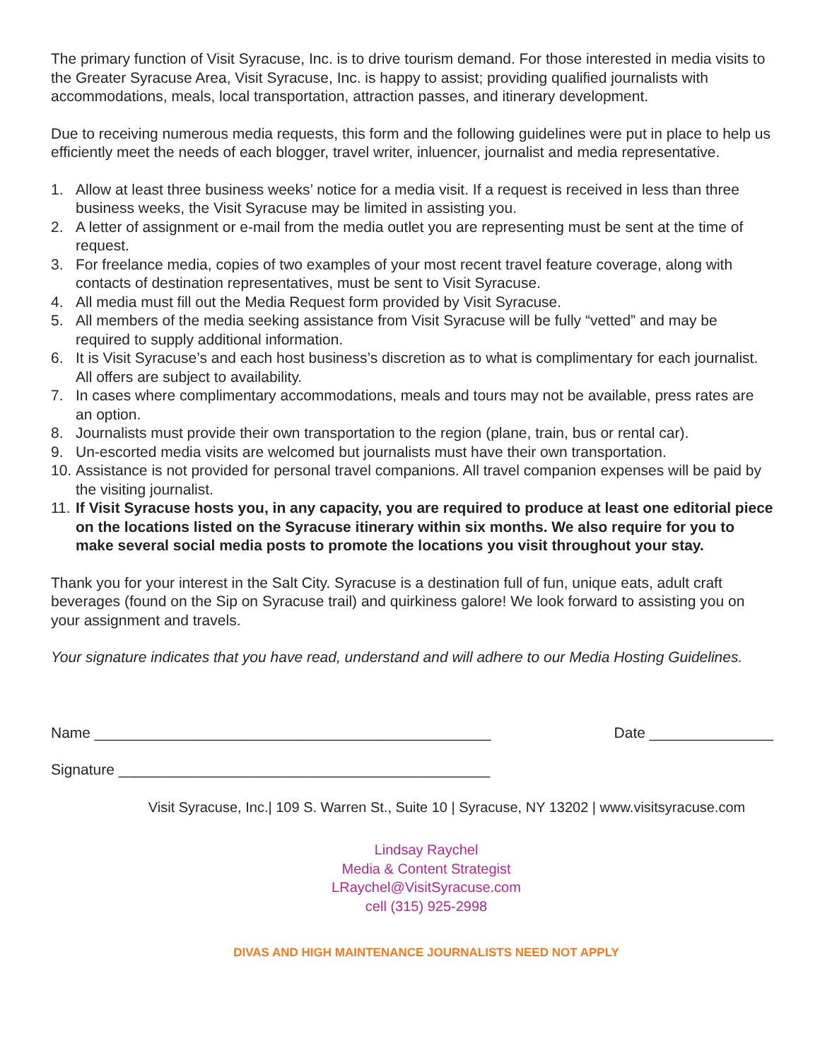The primary function of Visit Syracuse, Inc. is to drive tourism demand. For those interested in media visits to the Greater Syracuse Area, Visit Syracuse, Inc. is happy to assist; providing qualified journalists with accommodations, meals, local transportation, attraction passes, and itinerary development.
Due to receiving numerous media requests, this form and the following guidelines were put in place to help us efficiently meet the needs of each blogger, travel writer, inluencer, journalist and media representative.
1. Allow at least three business weeks’ notice for a media visit. If a request is received in less than three business weeks, the Visit Syracuse may be limited in assisting you.
2. A letter of assignment or e-mail from the media outlet you are representing must be sent at the time of request.
3. For freelance media, copies of two examples of your most recent travel feature coverage, along with contacts of destination representatives, must be sent to Visit Syracuse.
4. All media must fill out the Media Request form provided by Visit Syracuse.
5. All members of the media seeking assistance from Visit Syracuse will be fully “vetted” and may be required to supply additional information.
6. It is Visit Syracuse’s and each host business’s discretion as to what is complimentary for each journalist. All offers are subject to availability.
7. In cases where complimentary accommodations, meals and tours may not be available, press rates are an option.
8. Journalists must provide their own transportation to the region (plane, train, bus or rental car).
9. Un-escorted media visits are welcomed but journalists must have their own transportation.
10. Assistance is not provided for personal travel companions. All travel companion expenses will be paid by the visiting journalist.
11. If Visit Syracuse hosts you, in any capacity, you are required to produce at least one editorial piece on the locations listed on the Syracuse itinerary within six months. We also require for you to make several social media posts to promote the locations you visit throughout your stay.
Thank you for your interest in the Salt City. Syracuse is a destination full of fun, unique eats, adult craft beverages (found on the Sip on Syracuse trail) and quirkiness galore! We look forward to assisting you on your assignment and travels.
Your signature indicates that you have read, understand and will adhere to our Media Hosting Guidelines.
Name ________________________________________________ Date _______________
Signature _____________________________________________
Visit Syracuse, Inc.| 109 S. Warren St., Suite 10 | Syracuse, NY 13202 | www.visitsyracuse.com
Lindsay Raychel
Media & Content Strategist
LRaychel@VisitSyracuse.com
cell (315) 925-2998
DIVAS AND HIGH MAINTENANCE JOURNALISTS NEED NOT APPLY